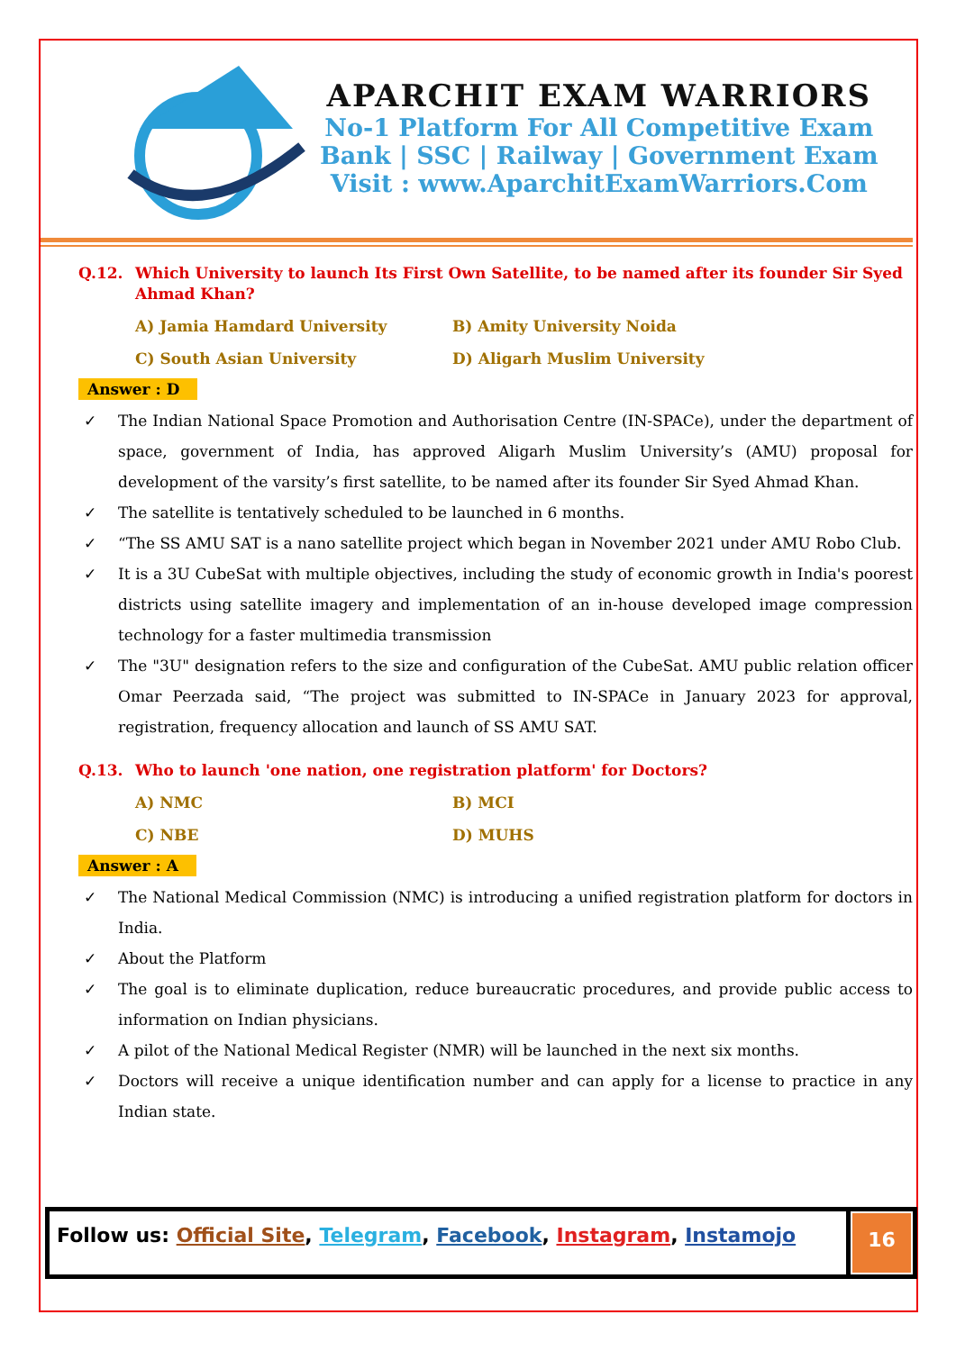APARCHIT EXAM WARRIORS
No-1 Platform For All Competitive Exam
Bank | SSC | Railway | Government Exam
Visit : www.AparchitExamWarriors.Com
Q.12. Which University to launch Its First Own Satellite, to be named after its founder Sir Syed Ahmad Khan?
A) Jamia Hamdard University
B) Amity University Noida
C) South Asian University
D) Aligarh Muslim University
Answer : D
✓ The Indian National Space Promotion and Authorisation Centre (IN-SPACe), under the department of space, government of India, has approved Aligarh Muslim University’s (AMU) proposal for development of the varsity’s first satellite, to be named after its founder Sir Syed Ahmad Khan.
✓ The satellite is tentatively scheduled to be launched in 6 months.
✓ “The SS AMU SAT is a nano satellite project which began in November 2021 under AMU Robo Club.
✓ It is a 3U CubeSat with multiple objectives, including the study of economic growth in India's poorest districts using satellite imagery and implementation of an in-house developed image compression technology for a faster multimedia transmission
✓ The "3U" designation refers to the size and configuration of the CubeSat. AMU public relation officer Omar Peerzada said, “The project was submitted to IN-SPACe in January 2023 for approval, registration, frequency allocation and launch of SS AMU SAT.
Q.13. Who to launch 'one nation, one registration platform' for Doctors?
A) NMC
B) MCI
C) NBE
D) MUHS
Answer : A
✓ The National Medical Commission (NMC) is introducing a unified registration platform for doctors in India.
✓ About the Platform
✓ The goal is to eliminate duplication, reduce bureaucratic procedures, and provide public access to information on Indian physicians.
✓ A pilot of the National Medical Register (NMR) will be launched in the next six months.
✓ Doctors will receive a unique identification number and can apply for a license to practice in any Indian state.
Follow us: Official Site, Telegram, Facebook, Instagram, Instamojo
16